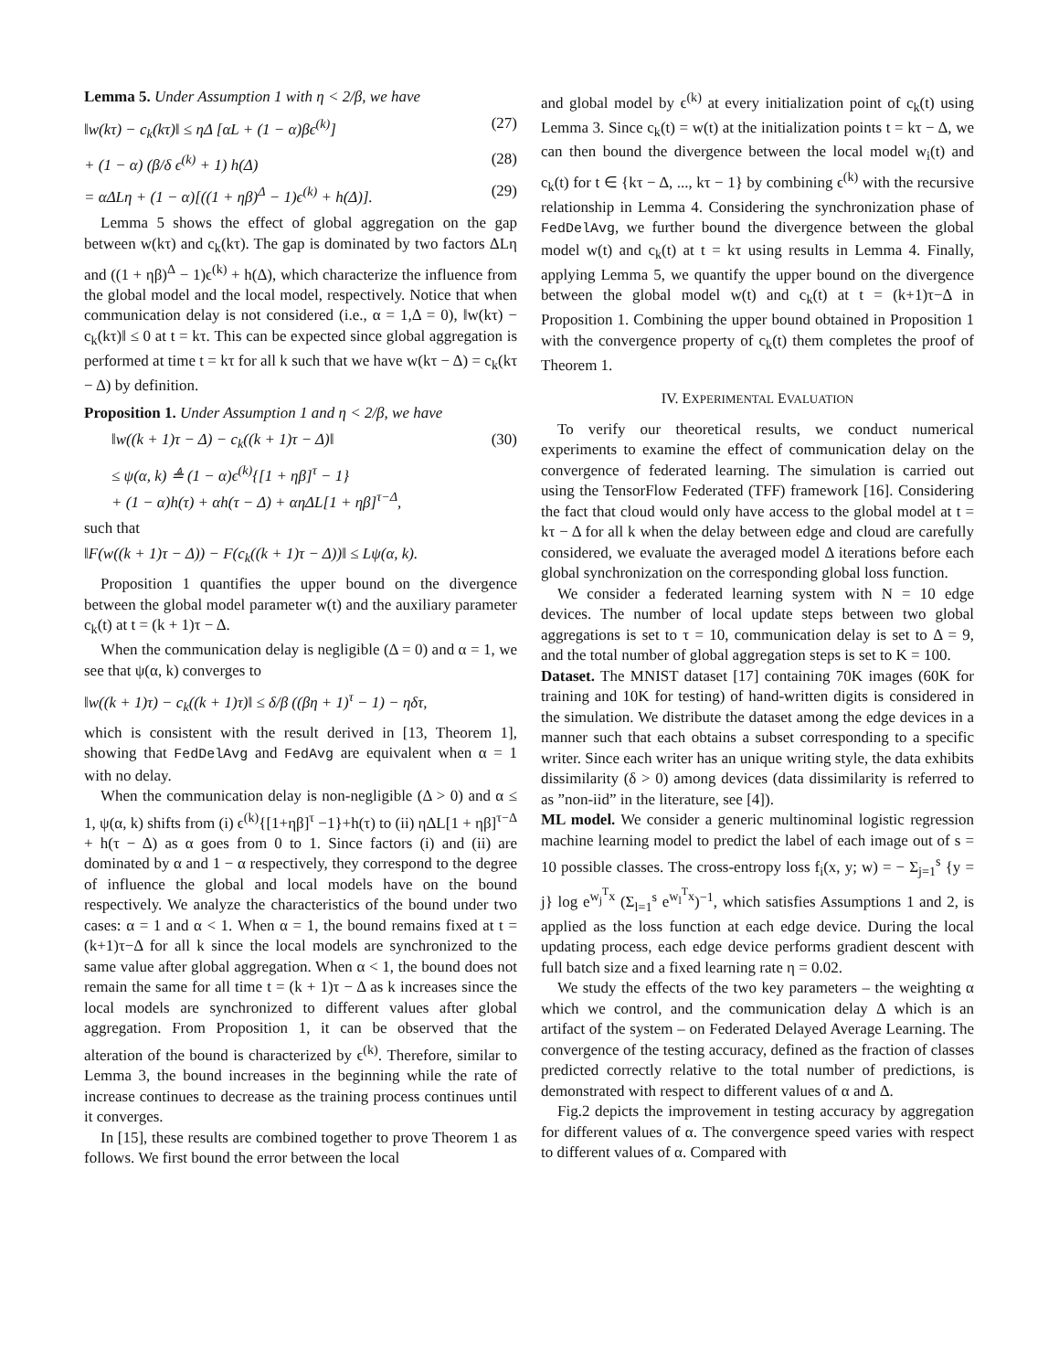Lemma 5. Under Assumption 1 with η < 2/β, we have
‖w(kτ) − c<sub>k</sub>(kτ)‖ ≤ ηΔ [αL + (1 − α)βϵ<sup>(k)</sup>] (27)
+ (1 − α) (β/δ ϵ<sup>(k)</sup> + 1) h(Δ) (28)
= αΔLη + (1 − α)[((1 + ηβ)<sup>Δ</sup> − 1)ϵ<sup>(k)</sup> + h(Δ)]. (29)
Lemma 5 shows the effect of global aggregation on the gap between w(kτ) and c<sub>k</sub>(kτ). The gap is dominated by two factors ΔLη and ((1 + ηβ)<sup>Δ</sup> − 1)ϵ<sup>(k)</sup> + h(Δ), which characterize the influence from the global model and the local model, respectively. Notice that when communication delay is not considered (i.e., α = 1,Δ = 0), ‖w(kτ) − c<sub>k</sub>(kτ)‖ ≤ 0 at t = kτ. This can be expected since global aggregation is performed at time t = kτ for all k such that we have w(kτ − Δ) = c<sub>k</sub>(kτ − Δ) by definition.
Proposition 1. Under Assumption 1 and η < 2/β, we have
‖w((k + 1)τ − Δ) − c<sub>k</sub>((k + 1)τ − Δ)‖ (30)
≤ ψ(α, k) ≜ (1 − α)ϵ<sup>(k)</sup>{[1 + ηβ]<sup>τ</sup> − 1}
+ (1 − α)h(τ) + αh(τ − Δ) + αηΔL[1 + ηβ]<sup>τ−Δ</sup>,
such that
‖F(w((k + 1)τ − Δ)) − F(c<sub>k</sub>((k + 1)τ − Δ))‖ ≤ Lψ(α, k).
Proposition 1 quantifies the upper bound on the divergence between the global model parameter w(t) and the auxiliary parameter c<sub>k</sub>(t) at t = (k + 1)τ − Δ.
When the communication delay is negligible (Δ = 0) and α = 1, we see that ψ(α, k) converges to
‖w((k + 1)τ) − c<sub>k</sub>((k + 1)τ)‖ ≤ δ/β ((βη + 1)<sup>τ</sup> − 1) − ηδτ,
which is consistent with the result derived in [13, Theorem 1], showing that FedDelAvg and FedAvg are equivalent when α = 1 with no delay.
When the communication delay is non-negligible (Δ > 0) and α ≤ 1, ψ(α, k) shifts from (i) ϵ<sup>(k)</sup>{[1+ηβ]<sup>τ</sup> −1}+h(τ) to (ii) ηΔL[1 + ηβ]<sup>τ−Δ</sup> + h(τ − Δ) as α goes from 0 to 1. Since factors (i) and (ii) are dominated by α and 1 − α respectively, they correspond to the degree of influence the global and local models have on the bound respectively. We analyze the characteristics of the bound under two cases: α = 1 and α < 1. When α = 1, the bound remains fixed at t = (k+1)τ−Δ for all k since the local models are synchronized to the same value after global aggregation. When α < 1, the bound does not remain the same for all time t = (k + 1)τ − Δ as k increases since the local models are synchronized to different values after global aggregation. From Proposition 1, it can be observed that the alteration of the bound is characterized by ϵ<sup>(k)</sup>. Therefore, similar to Lemma 3, the bound increases in the beginning while the rate of increase continues to decrease as the training process continues until it converges.
In [15], these results are combined together to prove Theorem 1 as follows. We first bound the error between the local
and global model by ϵ<sup>(k)</sup> at every initialization point of c<sub>k</sub>(t) using Lemma 3. Since c<sub>k</sub>(t) = w(t) at the initialization points t = kτ − Δ, we can then bound the divergence between the local model w<sub>i</sub>(t) and c<sub>k</sub>(t) for t ∈ {kτ − Δ, ..., kτ − 1} by combining ϵ<sup>(k)</sup> with the recursive relationship in Lemma 4. Considering the synchronization phase of FedDelAvg, we further bound the divergence between the global model w(t) and c<sub>k</sub>(t) at t = kτ using results in Lemma 4. Finally, applying Lemma 5, we quantify the upper bound on the divergence between the global model w(t) and c<sub>k</sub>(t) at t = (k+1)τ−Δ in Proposition 1. Combining the upper bound obtained in Proposition 1 with the convergence property of c<sub>k</sub>(t) them completes the proof of Theorem 1.
IV. EXPERIMENTAL EVALUATION
To verify our theoretical results, we conduct numerical experiments to examine the effect of communication delay on the convergence of federated learning. The simulation is carried out using the TensorFlow Federated (TFF) framework [16]. Considering the fact that cloud would only have access to the global model at t = kτ − Δ for all k when the delay between edge and cloud are carefully considered, we evaluate the averaged model Δ iterations before each global synchronization on the corresponding global loss function.
We consider a federated learning system with N = 10 edge devices. The number of local update steps between two global aggregations is set to τ = 10, communication delay is set to Δ = 9, and the total number of global aggregation steps is set to K = 100.
Dataset. The MNIST dataset [17] containing 70K images (60K for training and 10K for testing) of hand-written digits is considered in the simulation. We distribute the dataset among the edge devices in a manner such that each obtains a subset corresponding to a specific writer. Since each writer has an unique writing style, the data exhibits dissimilarity (δ > 0) among devices (data dissimilarity is referred to as ”non-iid” in the literature, see [4]).
ML model. We consider a generic multinominal logistic regression machine learning model to predict the label of each image out of s = 10 possible classes. The cross-entropy loss f<sub>i</sub>(x, y; w) = − Σ<sub>j=1</sub><sup>s</sup> {y = j} log e<sup>w<sub>j</sub><sup>T</sup>x</sup> (Σ<sub>l=1</sub><sup>s</sup> e<sup>w<sub>l</sub><sup>T</sup>x</sup>)<sup>−1</sup>, which satisfies Assumptions 1 and 2, is applied as the loss function at each edge device. During the local updating process, each edge device performs gradient descent with full batch size and a fixed learning rate η = 0.02.
We study the effects of the two key parameters – the weighting α which we control, and the communication delay Δ which is an artifact of the system – on Federated Delayed Average Learning. The convergence of the testing accuracy, defined as the fraction of classes predicted correctly relative to the total number of predictions, is demonstrated with respect to different values of α and Δ.
Fig.2 depicts the improvement in testing accuracy by aggregation for different values of α. The convergence speed varies with respect to different values of α. Compared with